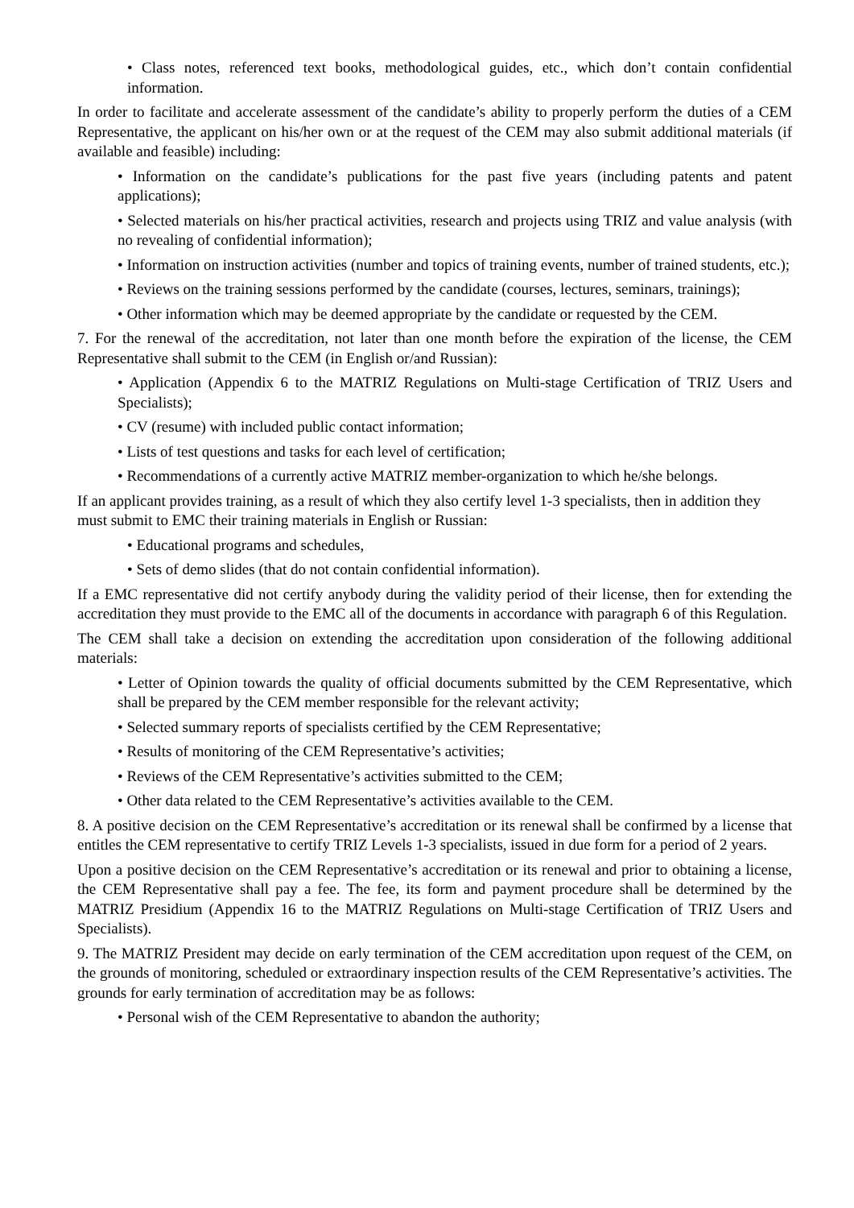• Class notes, referenced text books, methodological guides, etc., which don’t contain confidential information.
In order to facilitate and accelerate assessment of the candidate’s ability to properly perform the duties of a CEM Representative, the applicant on his/her own or at the request of the CEM may also submit additional materials (if available and feasible) including:
• Information on the candidate’s publications for the past five years (including patents and patent applications);
• Selected materials on his/her practical activities, research and projects using TRIZ and value analysis (with no revealing of confidential information);
• Information on instruction activities (number and topics of training events, number of trained students, etc.);
• Reviews on the training sessions performed by the candidate (courses, lectures, seminars, trainings);
• Other information which may be deemed appropriate by the candidate or requested by the CEM.
7. For the renewal of the accreditation, not later than one month before the expiration of the license, the CEM Representative shall submit to the CEM (in English or/and Russian):
• Application (Appendix 6 to the MATRIZ Regulations on Multi-stage Certification of TRIZ Users and Specialists);
• CV (resume) with included public contact information;
• Lists of test questions and tasks for each level of certification;
• Recommendations of a currently active MATRIZ member-organization to which he/she belongs.
If an applicant provides training, as a result of which they also certify level 1-3 specialists, then in addition they must submit to EMC their training materials in English or Russian:
• Educational programs and schedules,
• Sets of demo slides (that do not contain confidential information).
If a EMC representative did not certify anybody during the validity period of their license, then for extending the accreditation they must provide to the EMC all of the documents in accordance with paragraph 6 of this Regulation.
The CEM shall take a decision on extending the accreditation upon consideration of the following additional materials:
• Letter of Opinion towards the quality of official documents submitted by the CEM Representative, which shall be prepared by the CEM member responsible for the relevant activity;
• Selected summary reports of specialists certified by the CEM Representative;
• Results of monitoring of the CEM Representative’s activities;
• Reviews of the CEM Representative’s activities submitted to the CEM;
• Other data related to the CEM Representative’s activities available to the CEM.
8. A positive decision on the CEM Representative’s accreditation or its renewal shall be confirmed by a license that entitles the CEM representative to certify TRIZ Levels 1-3 specialists, issued in due form for a period of 2 years.
Upon a positive decision on the CEM Representative’s accreditation or its renewal and prior to obtaining a license, the CEM Representative shall pay a fee. The fee, its form and payment procedure shall be determined by the MATRIZ Presidium (Appendix 16 to the MATRIZ Regulations on Multi-stage Certification of TRIZ Users and Specialists).
9. The MATRIZ President may decide on early termination of the CEM accreditation upon request of the CEM, on the grounds of monitoring, scheduled or extraordinary inspection results of the CEM Representative’s activities. The grounds for early termination of accreditation may be as follows:
• Personal wish of the CEM Representative to abandon the authority;